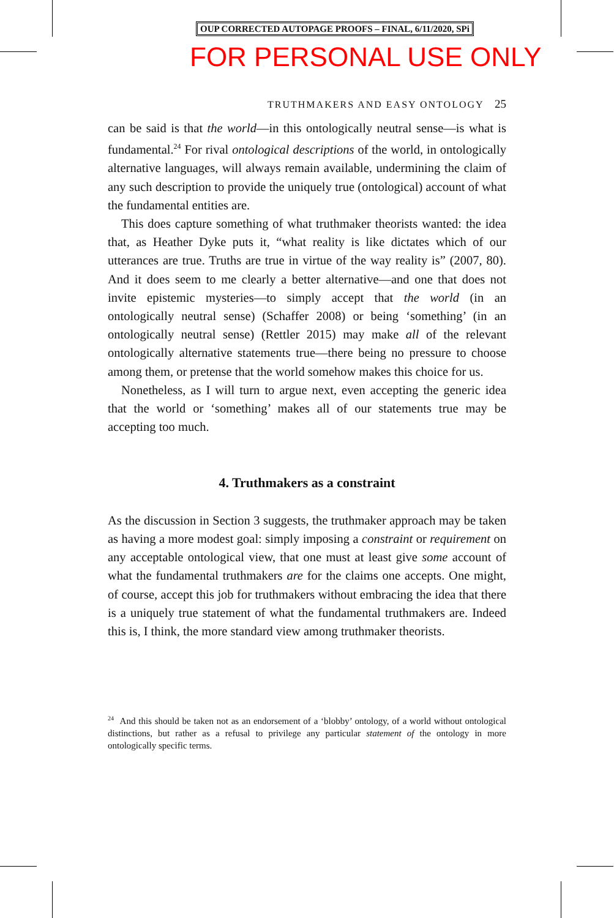OUP CORRECTED AUTOPAGE PROOFS – FINAL, 6/11/2020, SPi
FOR PERSONAL USE ONLY
TRUTHMAKERS AND EASY ONTOLOGY 25
can be said is that the world—in this ontologically neutral sense—is what is fundamental.<sup>24</sup> For rival ontological descriptions of the world, in ontologically alternative languages, will always remain available, undermining the claim of any such description to provide the uniquely true (ontological) account of what the fundamental entities are.
This does capture something of what truthmaker theorists wanted: the idea that, as Heather Dyke puts it, “what reality is like dictates which of our utterances are true. Truths are true in virtue of the way reality is” (2007, 80). And it does seem to me clearly a better alternative—and one that does not invite epistemic mysteries—to simply accept that the world (in an ontologically neutral sense) (Schaffer 2008) or being ‘something’ (in an ontologically neutral sense) (Rettler 2015) may make all of the relevant ontologically alternative statements true—there being no pressure to choose among them, or pretense that the world somehow makes this choice for us.
Nonetheless, as I will turn to argue next, even accepting the generic idea that the world or ‘something’ makes all of our statements true may be accepting too much.
4. Truthmakers as a constraint
As the discussion in Section 3 suggests, the truthmaker approach may be taken as having a more modest goal: simply imposing a constraint or requirement on any acceptable ontological view, that one must at least give some account of what the fundamental truthmakers are for the claims one accepts. One might, of course, accept this job for truthmakers without embracing the idea that there is a uniquely true statement of what the fundamental truthmakers are. Indeed this is, I think, the more standard view among truthmaker theorists.
<sup>24</sup> And this should be taken not as an endorsement of a ‘blobby’ ontology, of a world without ontological distinctions, but rather as a refusal to privilege any particular statement of the ontology in more ontologically specific terms.